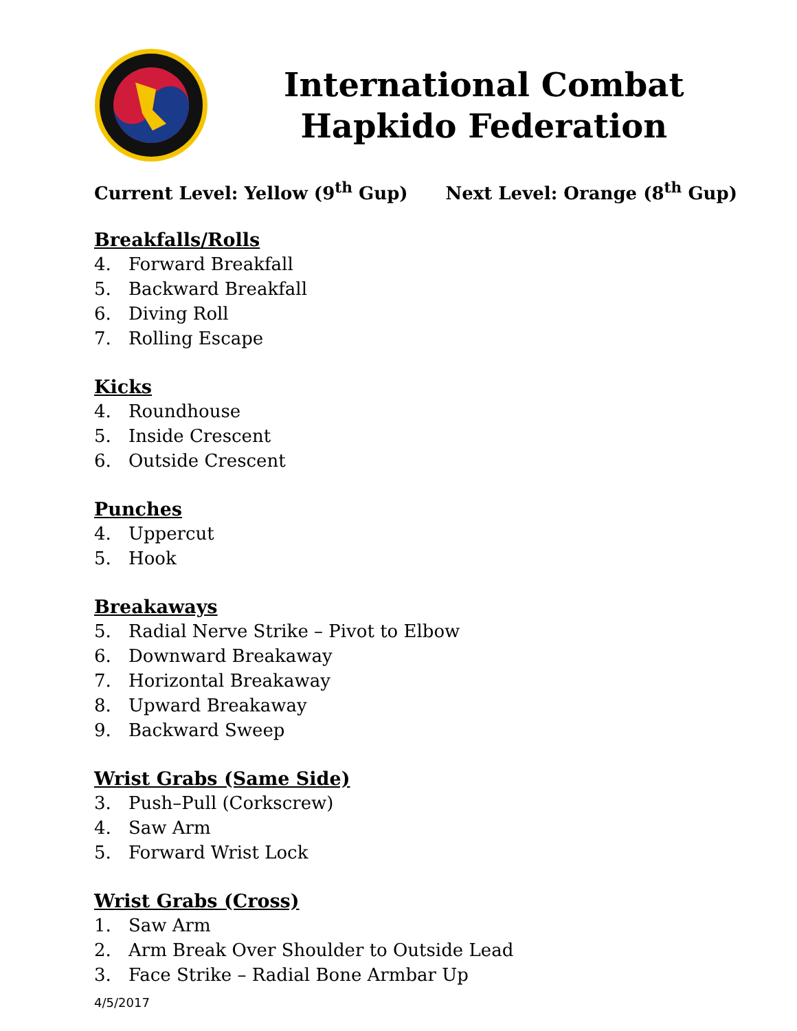International Combat
Hapkido Federation
Current Level: Yellow (9<sup>th</sup> Gup) Next Level: Orange (8<sup>th</sup> Gup)
Breakfalls/Rolls
4. Forward Breakfall
5. Backward Breakfall
6. Diving Roll
7. Rolling Escape
Kicks
4. Roundhouse
5. Inside Crescent
6. Outside Crescent
Punches
4. Uppercut
5. Hook
Breakaways
5. Radial Nerve Strike – Pivot to Elbow
6. Downward Breakaway
7. Horizontal Breakaway
8. Upward Breakaway
9. Backward Sweep
Wrist Grabs (Same Side)
3. Push–Pull (Corkscrew)
4. Saw Arm
5. Forward Wrist Lock
Wrist Grabs (Cross)
1. Saw Arm
2. Arm Break Over Shoulder to Outside Lead
3. Face Strike – Radial Bone Armbar Up
4/5/2017